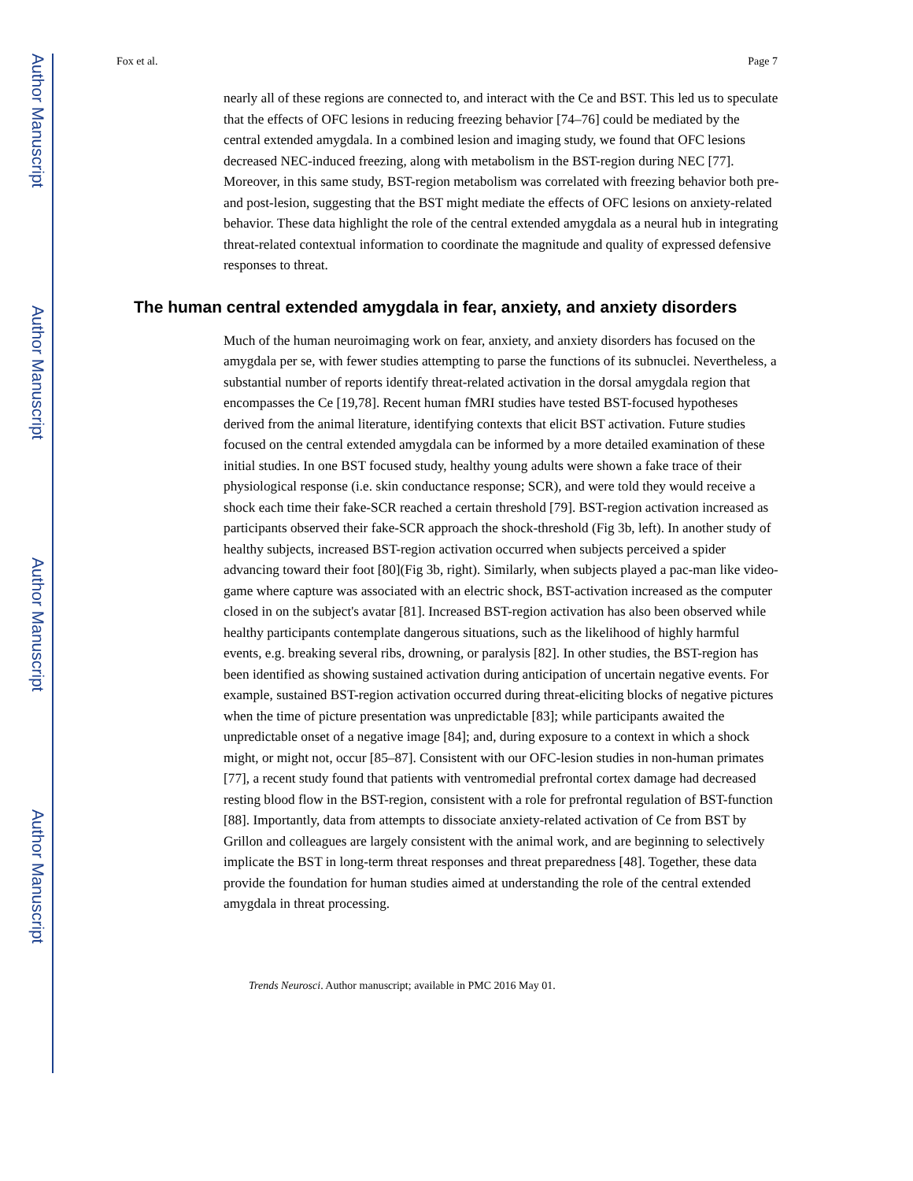Author Manuscript
Author Manuscript
Author Manuscript
Author Manuscript
Fox et al. Page 7
nearly all of these regions are connected to, and interact with the Ce and BST. This led us to speculate that the effects of OFC lesions in reducing freezing behavior [74–76] could be mediated by the central extended amygdala. In a combined lesion and imaging study, we found that OFC lesions decreased NEC-induced freezing, along with metabolism in the BST-region during NEC [77]. Moreover, in this same study, BST-region metabolism was correlated with freezing behavior both pre- and post-lesion, suggesting that the BST might mediate the effects of OFC lesions on anxiety-related behavior. These data highlight the role of the central extended amygdala as a neural hub in integrating threat-related contextual information to coordinate the magnitude and quality of expressed defensive responses to threat.
The human central extended amygdala in fear, anxiety, and anxiety disorders
Much of the human neuroimaging work on fear, anxiety, and anxiety disorders has focused on the amygdala per se, with fewer studies attempting to parse the functions of its subnuclei. Nevertheless, a substantial number of reports identify threat-related activation in the dorsal amygdala region that encompasses the Ce [19,78]. Recent human fMRI studies have tested BST-focused hypotheses derived from the animal literature, identifying contexts that elicit BST activation. Future studies focused on the central extended amygdala can be informed by a more detailed examination of these initial studies. In one BST focused study, healthy young adults were shown a fake trace of their physiological response (i.e. skin conductance response; SCR), and were told they would receive a shock each time their fake-SCR reached a certain threshold [79]. BST-region activation increased as participants observed their fake-SCR approach the shock-threshold (Fig 3b, left). In another study of healthy subjects, increased BST-region activation occurred when subjects perceived a spider advancing toward their foot [80](Fig 3b, right). Similarly, when subjects played a pac-man like video-game where capture was associated with an electric shock, BST-activation increased as the computer closed in on the subject's avatar [81]. Increased BST-region activation has also been observed while healthy participants contemplate dangerous situations, such as the likelihood of highly harmful events, e.g. breaking several ribs, drowning, or paralysis [82]. In other studies, the BST-region has been identified as showing sustained activation during anticipation of uncertain negative events. For example, sustained BST-region activation occurred during threat-eliciting blocks of negative pictures when the time of picture presentation was unpredictable [83]; while participants awaited the unpredictable onset of a negative image [84]; and, during exposure to a context in which a shock might, or might not, occur [85–87]. Consistent with our OFC-lesion studies in non-human primates [77], a recent study found that patients with ventromedial prefrontal cortex damage had decreased resting blood flow in the BST-region, consistent with a role for prefrontal regulation of BST-function [88]. Importantly, data from attempts to dissociate anxiety-related activation of Ce from BST by Grillon and colleagues are largely consistent with the animal work, and are beginning to selectively implicate the BST in long-term threat responses and threat preparedness [48]. Together, these data provide the foundation for human studies aimed at understanding the role of the central extended amygdala in threat processing.
Trends Neurosci. Author manuscript; available in PMC 2016 May 01.